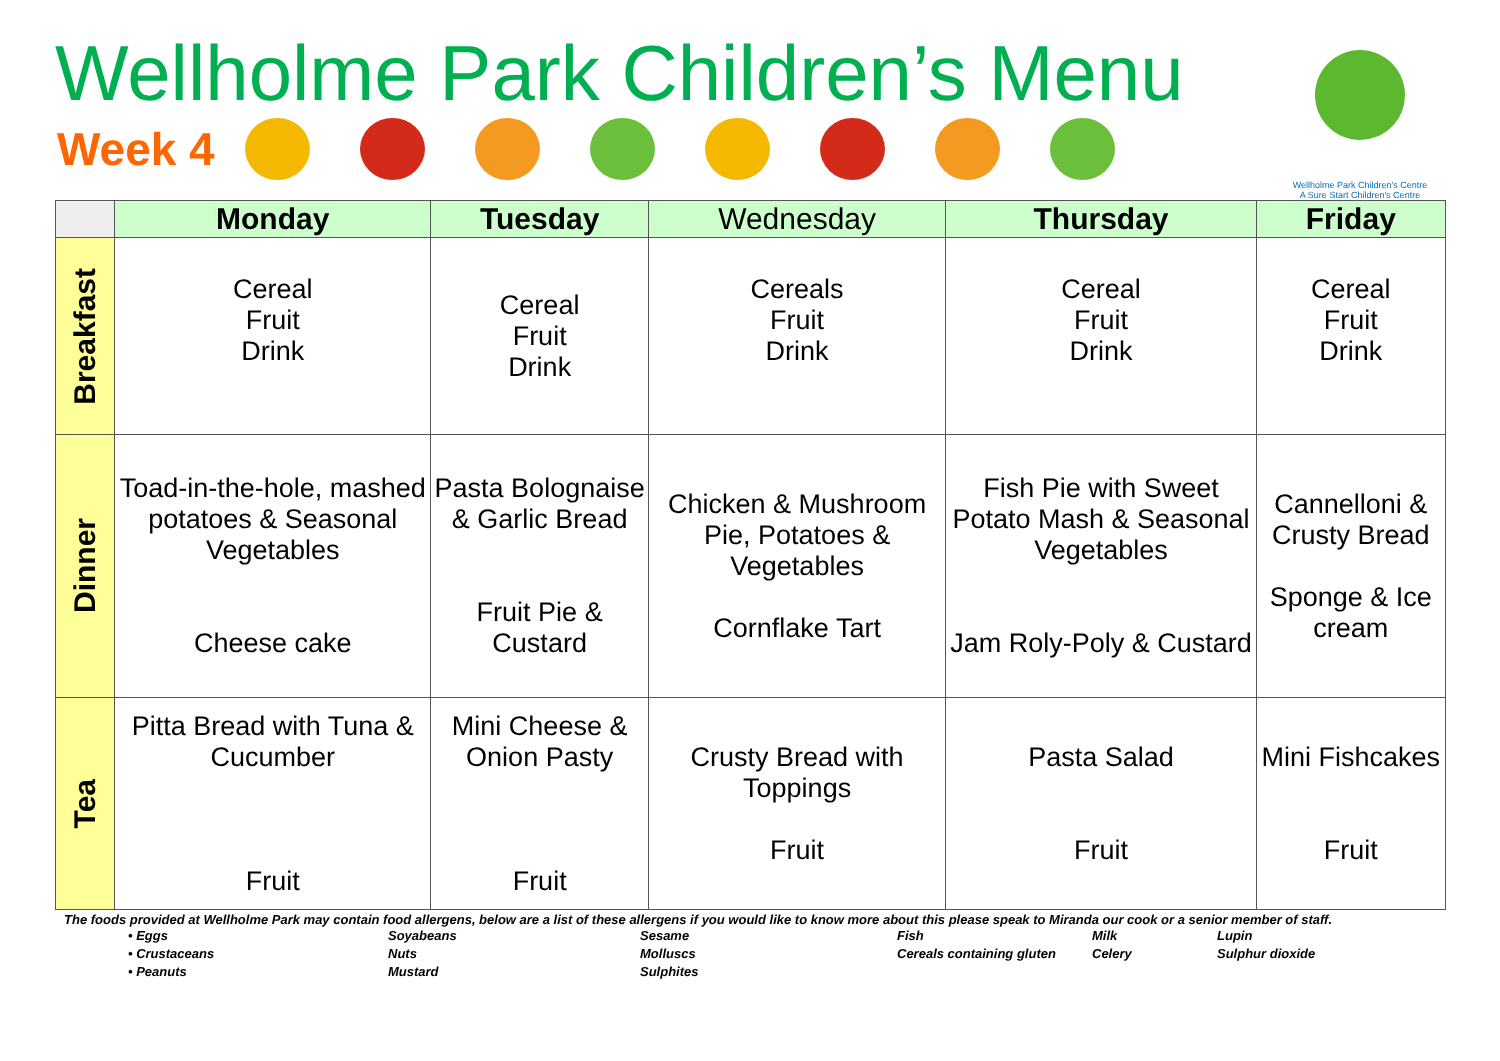Wellholme Park Children’s Menu
Week 4
Wellholme Park Children's Centre
A Sure Start Children's Centre
| | Monday | Tuesday | Wednesday | Thursday | Friday |
| --- | --- | --- | --- | --- | --- |
| Breakfast | Cereal Fruit Drink | Cereal Fruit Drink | Cereals Fruit Drink | Cereal Fruit Drink | Cereal Fruit Drink |
| Dinner | Toad-in-the-hole, mashed potatoes & Seasonal Vegetables Cheese cake | Pasta Bolognaise & Garlic Bread Fruit Pie & Custard | Chicken & Mushroom Pie, Potatoes & Vegetables Cornflake Tart | Fish Pie with Sweet Potato Mash & Seasonal Vegetables Jam Roly-Poly & Custard | Cannelloni & Crusty Bread Sponge & Ice cream |
| Tea | Pitta Bread with Tuna & Cucumber Fruit | Mini Cheese & Onion Pasty Fruit | Crusty Bread with Toppings Fruit | Pasta Salad Fruit | Mini Fishcakes Fruit |
The foods provided at Wellholme Park may contain food allergens, below are a list of these allergens if you would like to know more about this please speak to Miranda our cook or a senior member of staff.
• Eggs Soyabeans Sesame Fish Milk Lupin • Crustaceans Nuts Molluscs Cereals containing gluten Celery Sulphur dioxide • Peanuts Mustard Sulphites